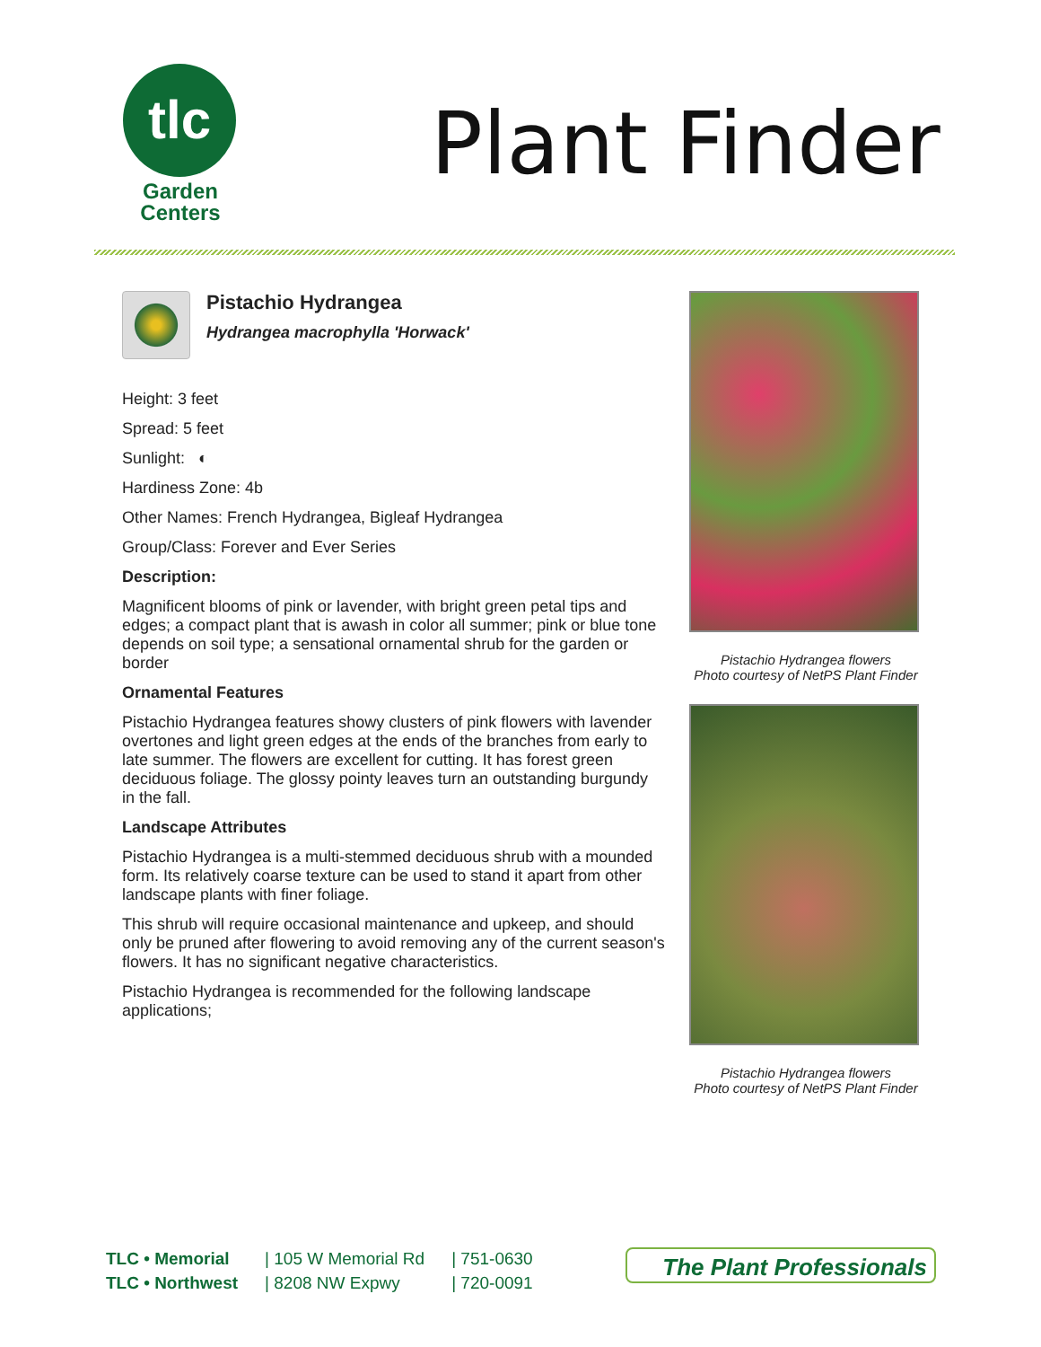tlc
Garden
Centers
Plant Finder
Pistachio Hydrangea
Hydrangea macrophylla 'Horwack'
Height: 3 feet
Spread: 5 feet
Sunlight: ◐
Hardiness Zone: 4b
Other Names: French Hydrangea, Bigleaf Hydrangea
Group/Class: Forever and Ever Series
Description:
Magnificent blooms of pink or lavender, with bright green petal tips and edges; a compact plant that is awash in color all summer; pink or blue tone depends on soil type; a sensational ornamental shrub for the garden or border
Ornamental Features
Pistachio Hydrangea features showy clusters of pink flowers with lavender overtones and light green edges at the ends of the branches from early to late summer. The flowers are excellent for cutting. It has forest green deciduous foliage. The glossy pointy leaves turn an outstanding burgundy in the fall.
Landscape Attributes
Pistachio Hydrangea is a multi-stemmed deciduous shrub with a mounded form. Its relatively coarse texture can be used to stand it apart from other landscape plants with finer foliage.
This shrub will require occasional maintenance and upkeep, and should only be pruned after flowering to avoid removing any of the current season's flowers. It has no significant negative characteristics.
Pistachio Hydrangea is recommended for the following landscape applications;
Pistachio Hydrangea flowers
Photo courtesy of NetPS Plant Finder
Pistachio Hydrangea flowers
Photo courtesy of NetPS Plant Finder
TLC • Memorial
TLC • Northwest
| 105 W Memorial Rd
| 8208 NW Expwy
| 751-0630
| 720-0091
The Plant Professionals